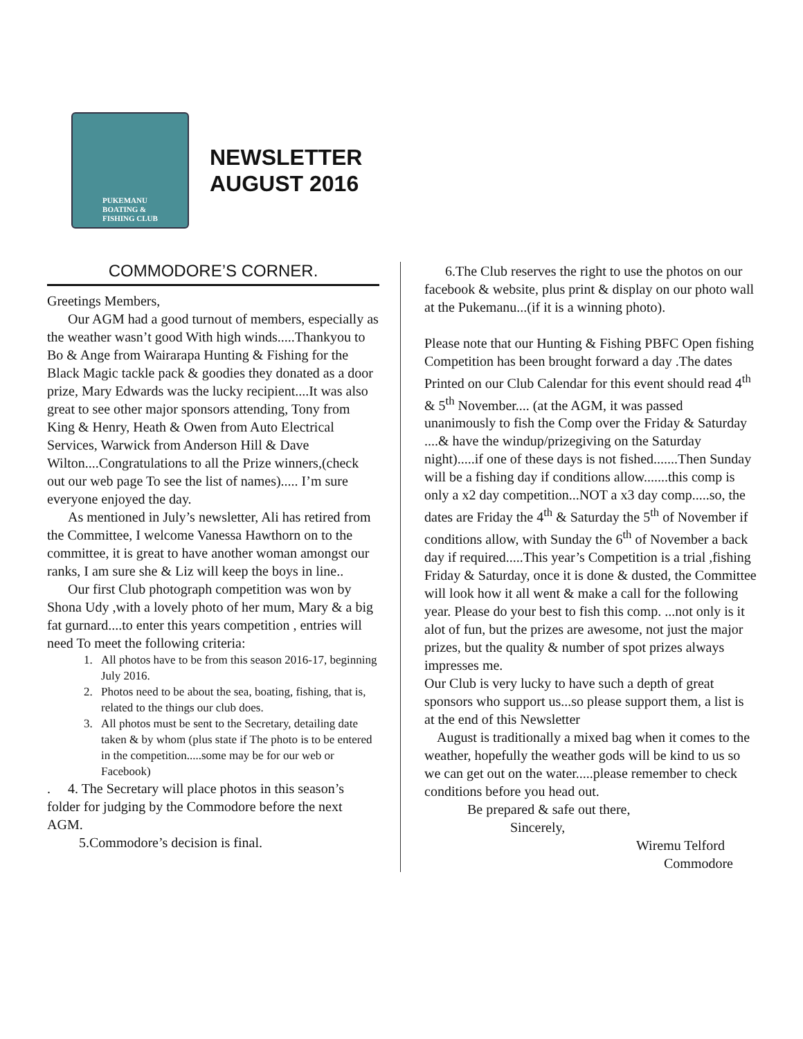PUKEMANU
BOATING &
FISHING CLUB
NEWSLETTER
AUGUST 2016
COMMODORE’S CORNER.
Greetings Members,
Our AGM had a good turnout of members, especially as the weather wasn’t good With high winds.....Thankyou to Bo & Ange from Wairarapa Hunting & Fishing for the Black Magic tackle pack & goodies they donated as a door prize, Mary Edwards was the lucky recipient....It was also great to see other major sponsors attending, Tony from King & Henry, Heath & Owen from Auto Electrical Services, Warwick from Anderson Hill & Dave Wilton....Congratulations to all the Prize winners,(check out our web page To see the list of names)..... I’m sure everyone enjoyed the day.
As mentioned in July’s newsletter, Ali has retired from the Committee, I welcome Vanessa Hawthorn on to the committee, it is great to have another woman amongst our ranks, I am sure she & Liz will keep the boys in line..
Our first Club photograph competition was won by Shona Udy ,with a lovely photo of her mum, Mary & a big fat gurnard....to enter this years competition , entries will need To meet the following criteria:
1. All photos have to be from this season 2016-17, beginning July 2016.
2. Photos need to be about the sea, boating, fishing, that is, related to the things our club does.
3. All photos must be sent to the Secretary, detailing date taken & by whom (plus state if The photo is to be entered in the competition.....some may be for our web or Facebook)
. 4. The Secretary will place photos in this season’s folder for judging by the Commodore before the next AGM.
5.Commodore’s decision is final.
6.The Club reserves the right to use the photos on our facebook & website, plus print & display on our photo wall at the Pukemanu...(if it is a winning photo).
Please note that our Hunting & Fishing PBFC Open fishing Competition has been brought forward a day .The dates Printed on our Club Calendar for this event should read 4<sup>th</sup> & 5<sup>th</sup> November.... (at the AGM, it was passed unanimously to fish the Comp over the Friday & Saturday ....& have the windup/prizegiving on the Saturday night).....if one of these days is not fished.......Then Sunday will be a fishing day if conditions allow.......this comp is only a x2 day competition...NOT a x3 day comp.....so, the dates are Friday the 4<sup>th</sup> & Saturday the 5<sup>th</sup> of November if conditions allow, with Sunday the 6<sup>th</sup> of November a back day if required.....This year’s Competition is a trial ,fishing Friday & Saturday, once it is done & dusted, the Committee will look how it all went & make a call for the following year. Please do your best to fish this comp. ...not only is it alot of fun, but the prizes are awesome, not just the major prizes, but the quality & number of spot prizes always impresses me.
Our Club is very lucky to have such a depth of great sponsors who support us...so please support them, a list is at the end of this Newsletter
August is traditionally a mixed bag when it comes to the weather, hopefully the weather gods will be kind to us so we can get out on the water.....please remember to check conditions before you head out.
Be prepared & safe out there,
Sincerely,
Wiremu Telford
Commodore